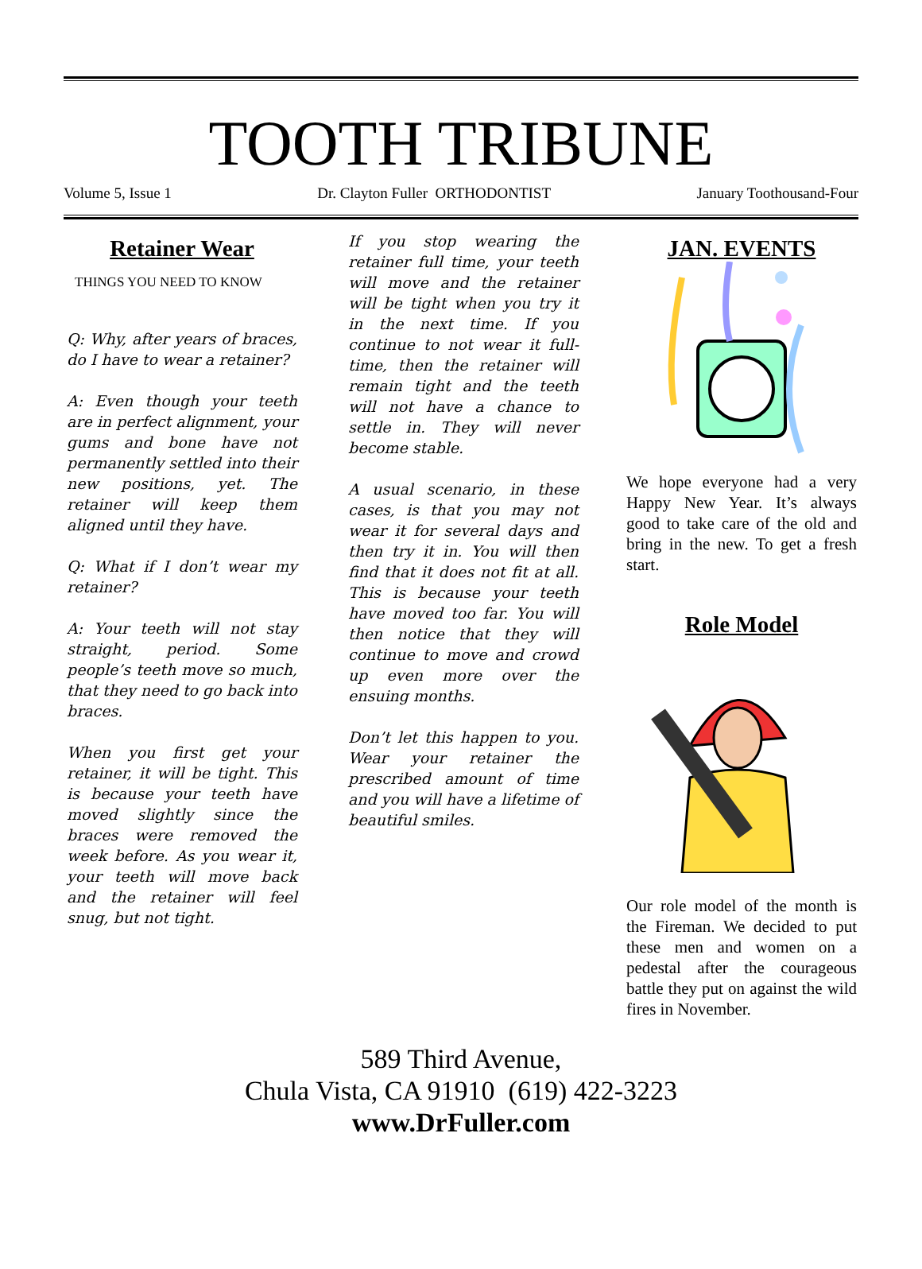TOOTH TRIBUNE
Volume 5, Issue 1 Dr. Clayton Fuller ORTHODONTIST January Toothousand-Four
Retainer Wear
THINGS YOU NEED TO KNOW
Q: Why, after years of braces, do I have to wear a retainer?
A: Even though your teeth are in perfect alignment, your gums and bone have not permanently settled into their new positions, yet. The retainer will keep them aligned until they have.
Q: What if I don’t wear my retainer?
A: Your teeth will not stay straight, period. Some people’s teeth move so much, that they need to go back into braces.
When you first get your retainer, it will be tight. This is because your teeth have moved slightly since the braces were removed the week before. As you wear it, your teeth will move back and the retainer will feel snug, but not tight.
If you stop wearing the retainer full time, your teeth will move and the retainer will be tight when you try it in the next time. If you continue to not wear it full-time, then the retainer will remain tight and the teeth will not have a chance to settle in. They will never become stable.
A usual scenario, in these cases, is that you may not wear it for several days and then try it in. You will then find that it does not fit at all. This is because your teeth have moved too far. You will then notice that they will continue to move and crowd up even more over the ensuing months.
Don’t let this happen to you. Wear your retainer the prescribed amount of time and you will have a lifetime of beautiful smiles.
JAN. EVENTS
We hope everyone had a very Happy New Year. It’s always good to take care of the old and bring in the new. To get a fresh start.
Role Model
Our role model of the month is the Fireman. We decided to put these men and women on a pedestal after the courageous battle they put on against the wild fires in November.
589 Third Avenue,
Chula Vista, CA 91910 (619) 422-3223
www.DrFuller.com